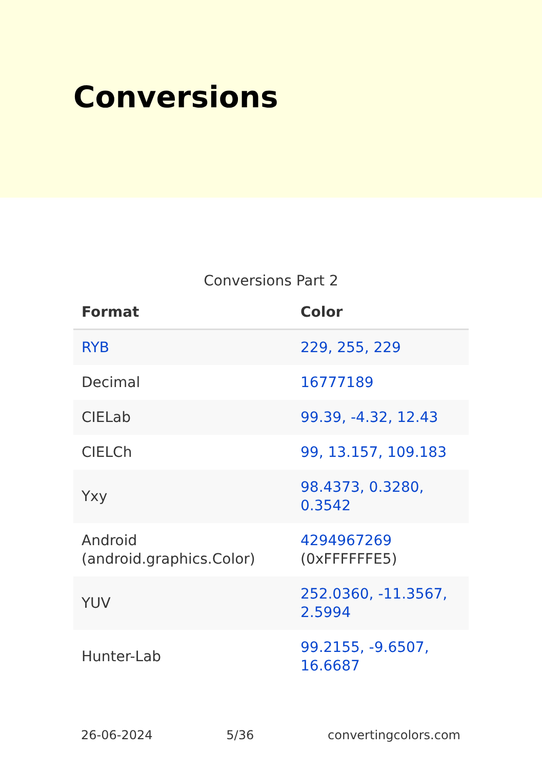Conversions
Conversions Part 2
| Format | Color |
| --- | --- |
| RYB | 229, 255, 229 |
| Decimal | 16777189 |
| CIELab | 99.39, -4.32, 12.43 |
| CIELCh | 99, 13.157, 109.183 |
| Yxy | 98.4373, 0.3280, 0.3542 |
| Android (android.graphics.Color) | 4294967269 (0xFFFFFFE5) |
| YUV | 252.0360, -11.3567, 2.5994 |
| Hunter-Lab | 99.2155, -9.6507, 16.6687 |
26-06-2024 5/36 convertingcolors.com